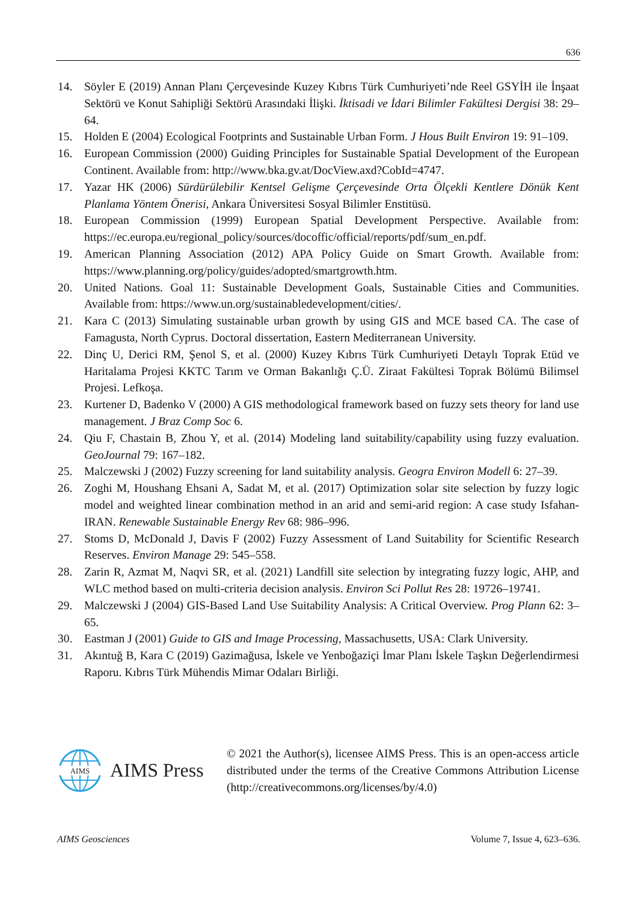636
14. Söyler E (2019) Annan Planı Çerçevesinde Kuzey Kıbrıs Türk Cumhuriyeti’nde Reel GSYİH ile İnşaat Sektörü ve Konut Sahipliği Sektörü Arasındaki İlişki. İktisadi ve İdari Bilimler Fakültesi Dergisi 38: 29–64.
15. Holden E (2004) Ecological Footprints and Sustainable Urban Form. J Hous Built Environ 19: 91–109.
16. European Commission (2000) Guiding Principles for Sustainable Spatial Development of the European Continent. Available from: http://www.bka.gv.at/DocView.axd?CobId=4747.
17. Yazar HK (2006) Sürdürülebilir Kentsel Gelişme Çerçevesinde Orta Ölçekli Kentlere Dönük Kent Planlama Yöntem Önerisi, Ankara Üniversitesi Sosyal Bilimler Enstitüsü.
18. European Commission (1999) European Spatial Development Perspective. Available from: https://ec.europa.eu/regional_policy/sources/docoffic/official/reports/pdf/sum_en.pdf.
19. American Planning Association (2012) APA Policy Guide on Smart Growth. Available from: https://www.planning.org/policy/guides/adopted/smartgrowth.htm.
20. United Nations. Goal 11: Sustainable Development Goals, Sustainable Cities and Communities. Available from: https://www.un.org/sustainabledevelopment/cities/.
21. Kara C (2013) Simulating sustainable urban growth by using GIS and MCE based CA. The case of Famagusta, North Cyprus. Doctoral dissertation, Eastern Mediterranean University.
22. Dinç U, Derici RM, Şenol S, et al. (2000) Kuzey Kıbrıs Türk Cumhuriyeti Detaylı Toprak Etüd ve Haritalama Projesi KKTC Tarım ve Orman Bakanlığı Ç.Ü. Ziraat Fakültesi Toprak Bölümü Bilimsel Projesi. Lefkoşa.
23. Kurtener D, Badenko V (2000) A GIS methodological framework based on fuzzy sets theory for land use management. J Braz Comp Soc 6.
24. Qiu F, Chastain B, Zhou Y, et al. (2014) Modeling land suitability/capability using fuzzy evaluation. GeoJournal 79: 167–182.
25. Malczewski J (2002) Fuzzy screening for land suitability analysis. Geogra Environ Modell 6: 27–39.
26. Zoghi M, Houshang Ehsani A, Sadat M, et al. (2017) Optimization solar site selection by fuzzy logic model and weighted linear combination method in an arid and semi-arid region: A case study Isfahan-IRAN. Renewable Sustainable Energy Rev 68: 986–996.
27. Stoms D, McDonald J, Davis F (2002) Fuzzy Assessment of Land Suitability for Scientific Research Reserves. Environ Manage 29: 545–558.
28. Zarin R, Azmat M, Naqvi SR, et al. (2021) Landfill site selection by integrating fuzzy logic, AHP, and WLC method based on multi-criteria decision analysis. Environ Sci Pollut Res 28: 19726–19741.
29. Malczewski J (2004) GIS-Based Land Use Suitability Analysis: A Critical Overview. Prog Plann 62: 3–65.
30. Eastman J (2001) Guide to GIS and Image Processing, Massachusetts, USA: Clark University.
31. Akıntuğ B, Kara C (2019) Gazimağusa, İskele ve Yenboğaziçi İmar Planı İskele Taşkın Değerlendirmesi Raporu. Kıbrıs Türk Mühendis Mimar Odaları Birliği.
AIMS
AIMS Press
© 2021 the Author(s), licensee AIMS Press. This is an open-access article distributed under the terms of the Creative Commons Attribution License (http://creativecommons.org/licenses/by/4.0)
AIMS Geosciences Volume 7, Issue 4, 623–636.